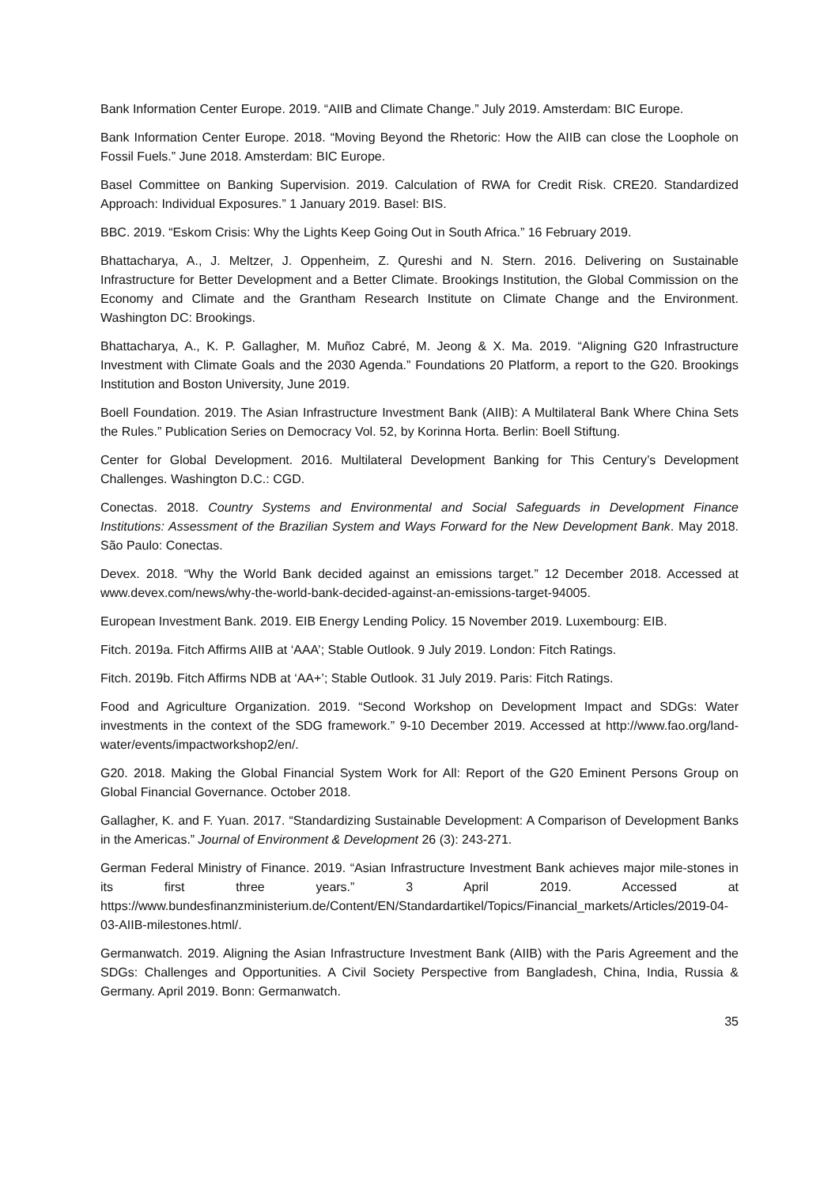Bank Information Center Europe. 2019. “AIIB and Climate Change.” July 2019. Amsterdam: BIC Europe.
Bank Information Center Europe. 2018. “Moving Beyond the Rhetoric: How the AIIB can close the Loophole on Fossil Fuels.” June 2018. Amsterdam: BIC Europe.
Basel Committee on Banking Supervision. 2019. Calculation of RWA for Credit Risk. CRE20. Standardized Approach: Individual Exposures.” 1 January 2019. Basel: BIS.
BBC. 2019. “Eskom Crisis: Why the Lights Keep Going Out in South Africa.” 16 February 2019.
Bhattacharya, A., J. Meltzer, J. Oppenheim, Z. Qureshi and N. Stern. 2016. Delivering on Sustainable Infrastructure for Better Development and a Better Climate. Brookings Institution, the Global Commission on the Economy and Climate and the Grantham Research Institute on Climate Change and the Environment. Washington DC: Brookings.
Bhattacharya, A., K. P. Gallagher, M. Muñoz Cabré, M. Jeong & X. Ma. 2019. “Aligning G20 Infrastructure Investment with Climate Goals and the 2030 Agenda.” Foundations 20 Platform, a report to the G20. Brookings Institution and Boston University, June 2019.
Boell Foundation. 2019. The Asian Infrastructure Investment Bank (AIIB): A Multilateral Bank Where China Sets the Rules.” Publication Series on Democracy Vol. 52, by Korinna Horta. Berlin: Boell Stiftung.
Center for Global Development. 2016. Multilateral Development Banking for This Century’s Development Challenges. Washington D.C.: CGD.
Conectas. 2018. Country Systems and Environmental and Social Safeguards in Development Finance Institutions: Assessment of the Brazilian System and Ways Forward for the New Development Bank. May 2018. São Paulo: Conectas.
Devex. 2018. “Why the World Bank decided against an emissions target.” 12 December 2018. Accessed at www.devex.com/news/why-the-world-bank-decided-against-an-emissions-target-94005.
European Investment Bank. 2019. EIB Energy Lending Policy. 15 November 2019. Luxembourg: EIB.
Fitch. 2019a. Fitch Affirms AIIB at ‘AAA’; Stable Outlook. 9 July 2019. London: Fitch Ratings.
Fitch. 2019b. Fitch Affirms NDB at ‘AA+’; Stable Outlook. 31 July 2019. Paris: Fitch Ratings.
Food and Agriculture Organization. 2019. “Second Workshop on Development Impact and SDGs: Water investments in the context of the SDG framework.” 9-10 December 2019. Accessed at http://www.fao.org/land-water/events/impactworkshop2/en/.
G20. 2018. Making the Global Financial System Work for All: Report of the G20 Eminent Persons Group on Global Financial Governance. October 2018.
Gallagher, K. and F. Yuan. 2017. “Standardizing Sustainable Development: A Comparison of Development Banks in the Americas.” Journal of Environment & Development 26 (3): 243-271.
German Federal Ministry of Finance. 2019. “Asian Infrastructure Investment Bank achieves major mile-stones in its first three years.” 3 April 2019. Accessed at https://www.bundesfinanzministerium.de/Content/EN/Standardartikel/Topics/Financial_markets/Articles/2019-04-03-AIIB-milestones.html/.
Germanwatch. 2019. Aligning the Asian Infrastructure Investment Bank (AIIB) with the Paris Agreement and the SDGs: Challenges and Opportunities. A Civil Society Perspective from Bangladesh, China, India, Russia & Germany. April 2019. Bonn: Germanwatch.
35